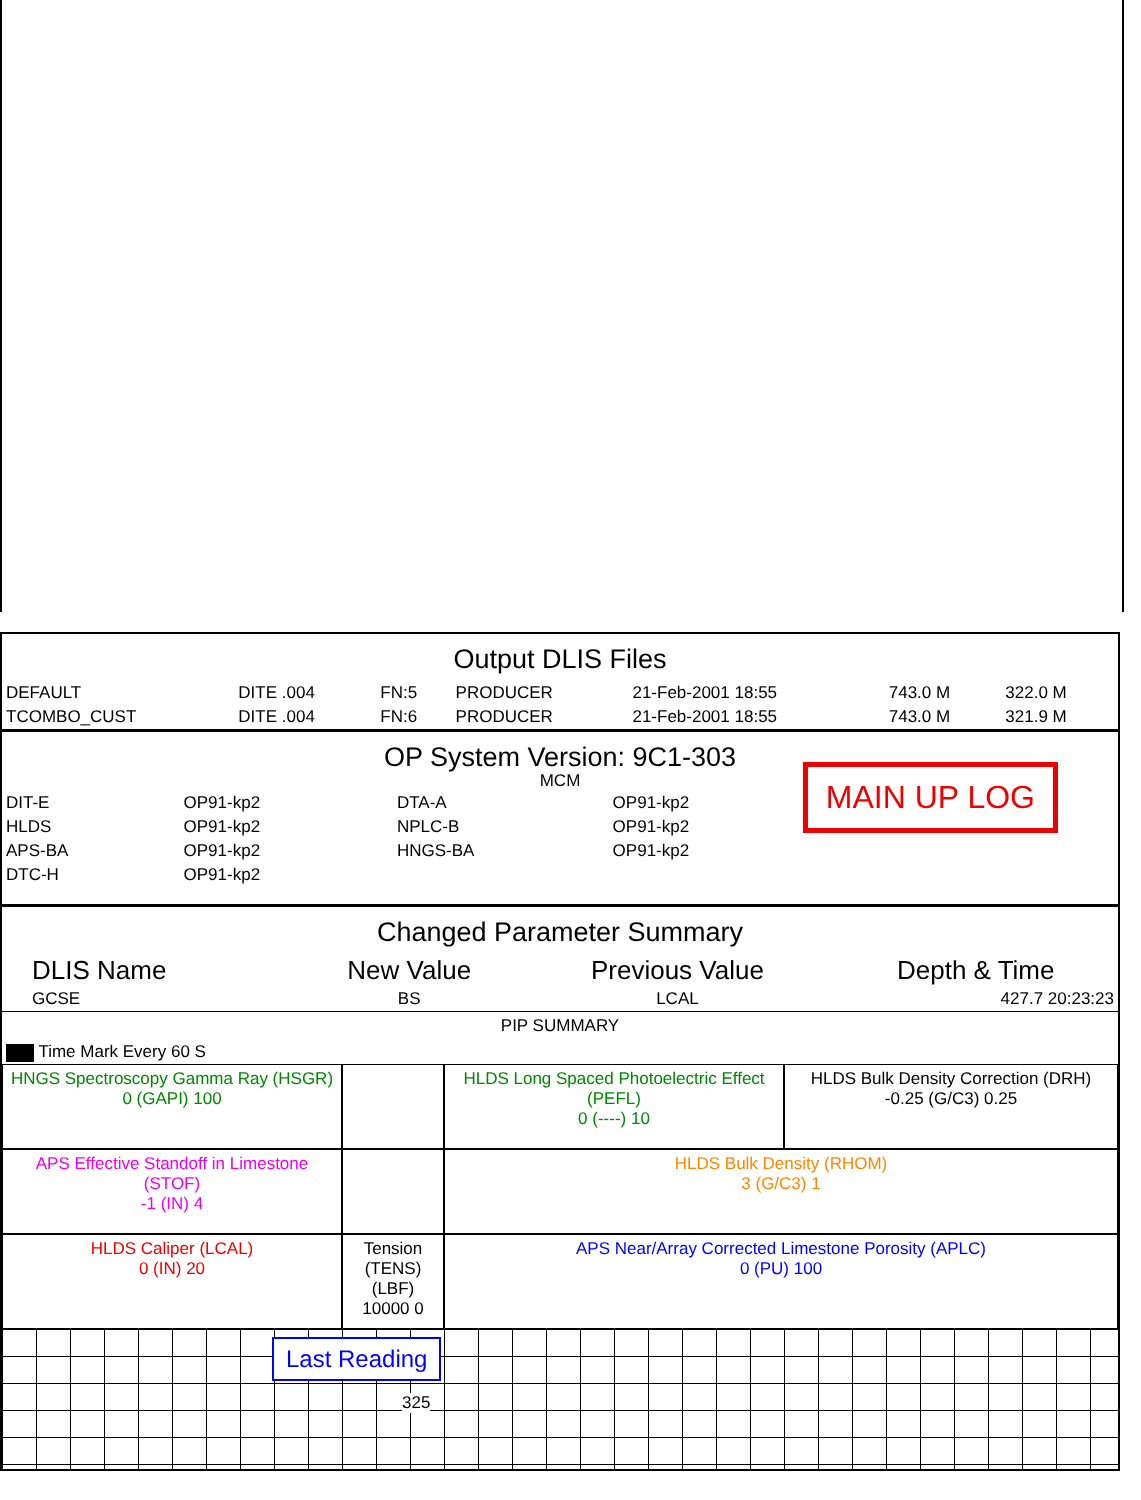Output DLIS Files
| DEFAULT | DITE .004 | FN:5 | PRODUCER | 21-Feb-2001 18:55 | 743.0 M | 322.0 M |
| TCOMBO_CUST | DITE .004 | FN:6 | PRODUCER | 21-Feb-2001 18:55 | 743.0 M | 321.9 M |
OP System Version: 9C1-303
MCM
MAIN UP LOG
| DIT-E | OP91-kp2 | DTA-A | OP91-kp2 |
| HLDS | OP91-kp2 | NPLC-B | OP91-kp2 |
| APS-BA | OP91-kp2 | HNGS-BA | OP91-kp2 |
| DTC-H | OP91-kp2 | | |
Changed Parameter Summary
| DLIS Name | New Value | Previous Value | Depth & Time |
| --- | --- | --- | --- |
| GCSE | BS | LCAL | 427.7 20:23:23 |
PIP SUMMARY
Time Mark Every 60 S
HNGS Spectroscopy Gamma Ray (HSGR)
0 (GAPI) 100
HLDS Long Spaced Photoelectric Effect (PEFL)
0 (----) 10
HLDS Bulk Density Correction (DRH)
-0.25 (G/C3) 0.25
APS Effective Standoff in Limestone (STOF)
-1 (IN) 4
HLDS Bulk Density (RHOM)
3 (G/C3) 1
HLDS Caliper (LCAL)
0 (IN) 20
Tension (TENS) (LBF)
10000 0
APS Near/Array Corrected Limestone Porosity (APLC)
0 (PU) 100
Last Reading
325